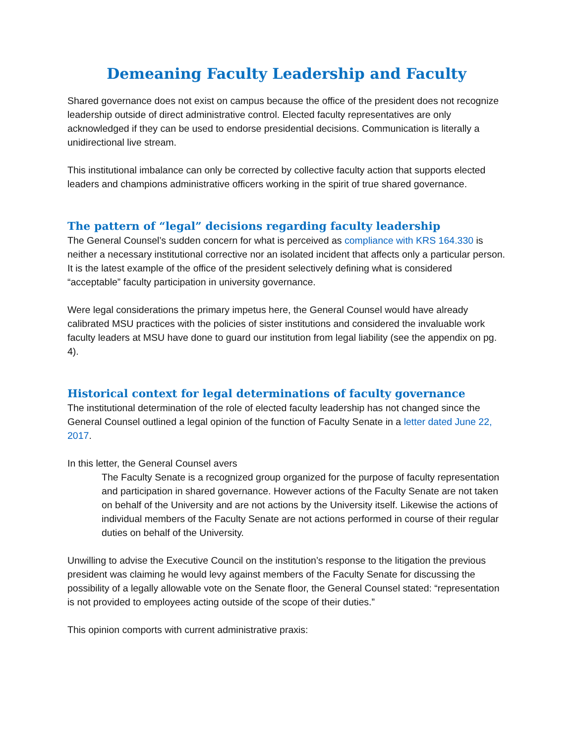Demeaning Faculty Leadership and Faculty
Shared governance does not exist on campus because the office of the president does not recognize leadership outside of direct administrative control. Elected faculty representatives are only acknowledged if they can be used to endorse presidential decisions. Communication is literally a unidirectional live stream.
This institutional imbalance can only be corrected by collective faculty action that supports elected leaders and champions administrative officers working in the spirit of true shared governance.
The pattern of “legal” decisions regarding faculty leadership
The General Counsel’s sudden concern for what is perceived as compliance with KRS 164.330 is neither a necessary institutional corrective nor an isolated incident that affects only a particular person. It is the latest example of the office of the president selectively defining what is considered “acceptable” faculty participation in university governance.
Were legal considerations the primary impetus here, the General Counsel would have already calibrated MSU practices with the policies of sister institutions and considered the invaluable work faculty leaders at MSU have done to guard our institution from legal liability (see the appendix on pg. 4).
Historical context for legal determinations of faculty governance
The institutional determination of the role of elected faculty leadership has not changed since the General Counsel outlined a legal opinion of the function of Faculty Senate in a letter dated June 22, 2017.
In this letter, the General Counsel avers
The Faculty Senate is a recognized group organized for the purpose of faculty representation and participation in shared governance. However actions of the Faculty Senate are not taken on behalf of the University and are not actions by the University itself. Likewise the actions of individual members of the Faculty Senate are not actions performed in course of their regular duties on behalf of the University.
Unwilling to advise the Executive Council on the institution’s response to the litigation the previous president was claiming he would levy against members of the Faculty Senate for discussing the possibility of a legally allowable vote on the Senate floor, the General Counsel stated: “representation is not provided to employees acting outside of the scope of their duties.”
This opinion comports with current administrative praxis: